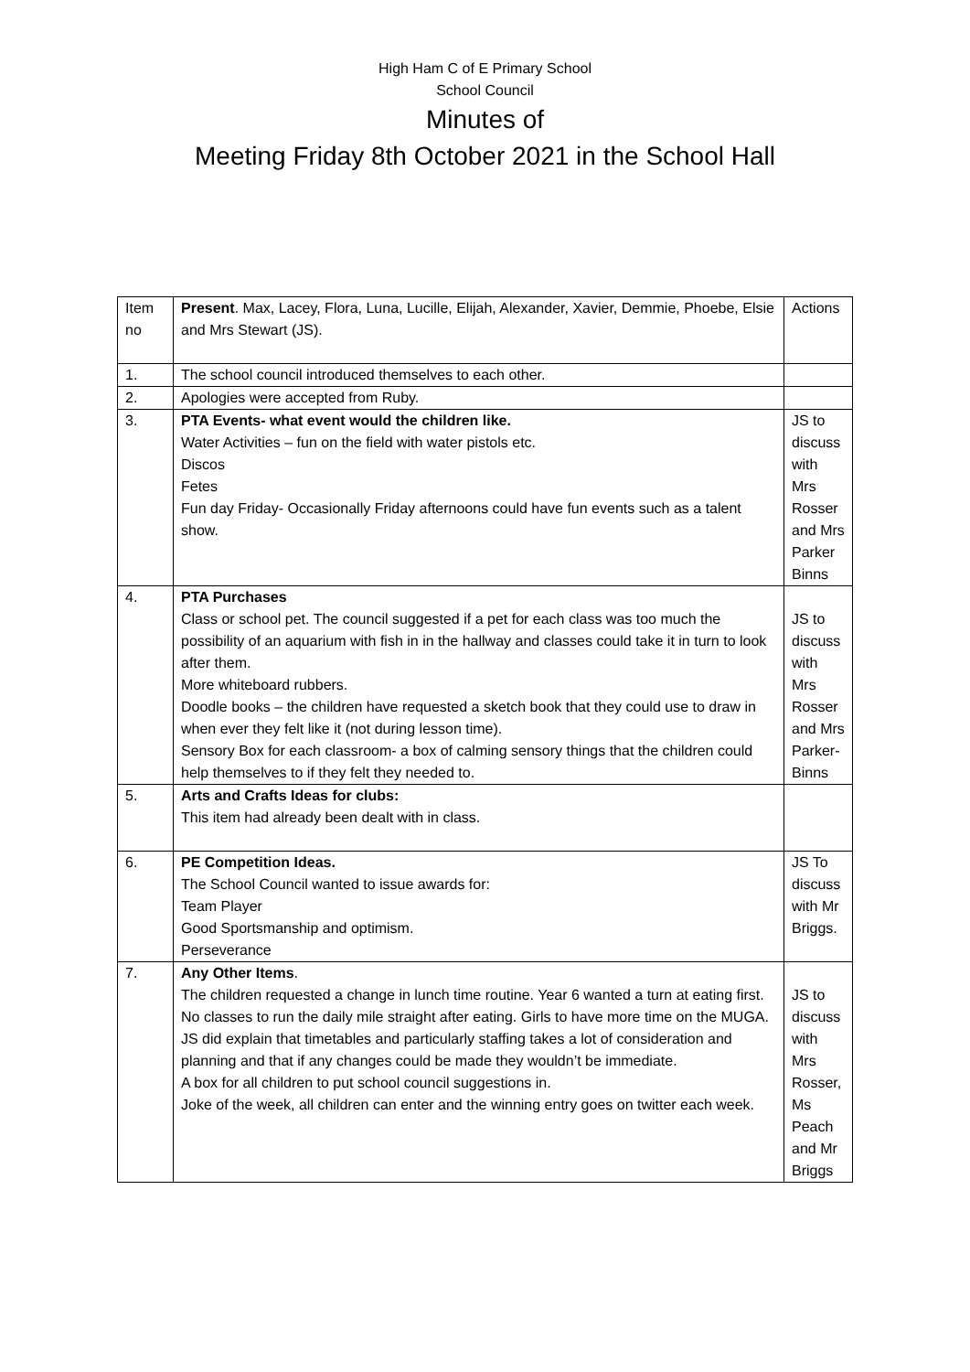High Ham C of E Primary School
School Council
Minutes of
Meeting Friday 8th October 2021 in the School Hall
| Item no | Present . Max, Lacey, Flora, Luna, Lucille, Elijah, Alexander, Xavier, Demmie, Phoebe, Elsie and Mrs Stewart (JS). | Actions |
| 1. | The school council introduced themselves to each other. | |
| 2. | Apologies were accepted from Ruby. | |
| 3. | PTA Events- what event would the children like. Water Activities – fun on the field with water pistols etc. Discos Fetes Fun day Friday- Occasionally Friday afternoons could have fun events such as a talent show. | JS to discuss with Mrs Rosser and Mrs Parker Binns |
| 4. | PTA Purchases Class or school pet. The council suggested if a pet for each class was too much the possibility of an aquarium with fish in in the hallway and classes could take it in turn to look after them. More whiteboard rubbers. Doodle books – the children have requested a sketch book that they could use to draw in when ever they felt like it (not during lesson time). Sensory Box for each classroom- a box of calming sensory things that the children could help themselves to if they felt they needed to. | JS to discuss with Mrs Rosser and Mrs Parker-Binns |
| 5. | Arts and Crafts Ideas for clubs: This item had already been dealt with in class. | |
| 6. | PE Competition Ideas. The School Council wanted to issue awards for: Team Player Good Sportsmanship and optimism. Perseverance | JS To discuss with Mr Briggs. |
| 7. | Any Other Items . The children requested a change in lunch time routine. Year 6 wanted a turn at eating first. No classes to run the daily mile straight after eating. Girls to have more time on the MUGA. JS did explain that timetables and particularly staffing takes a lot of consideration and planning and that if any changes could be made they wouldn’t be immediate. A box for all children to put school council suggestions in. Joke of the week, all children can enter and the winning entry goes on twitter each week. | JS to discuss with Mrs Rosser, Ms Peach and Mr Briggs |